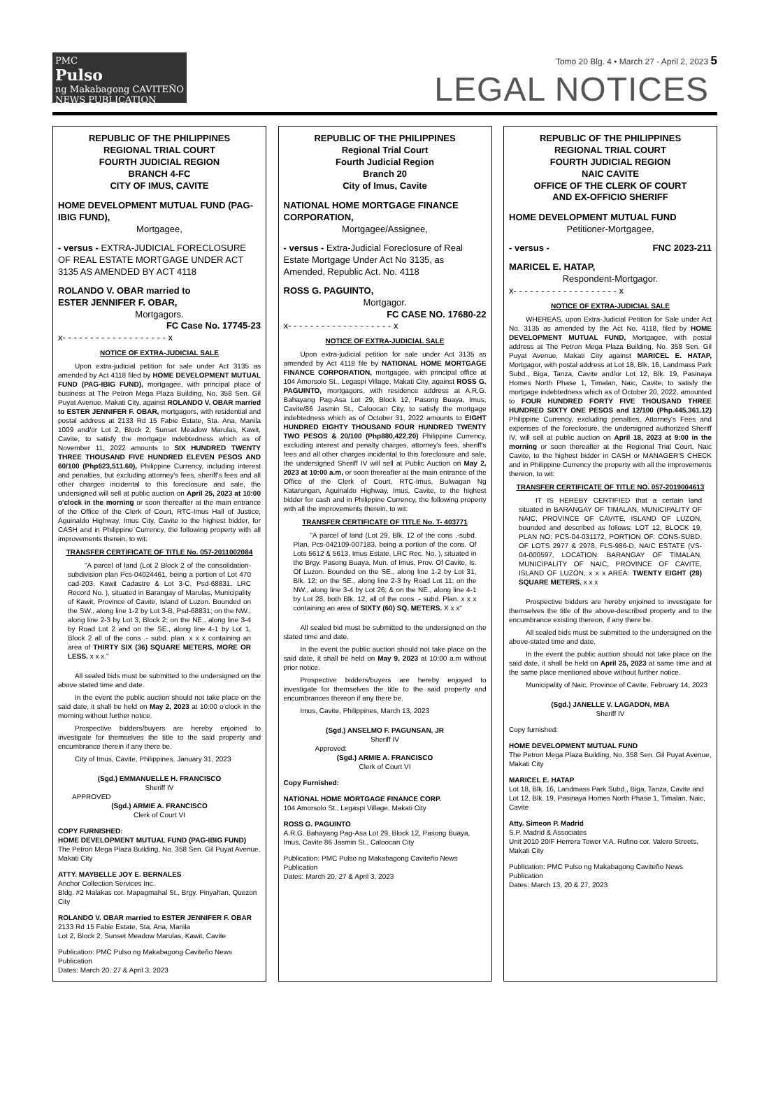PMC
Pulso
ng Makabagong CAVITEÑO NEWS PUBLICATION
Tomo 20 Blg. 4 • March 27 - April 2, 2023 5
LEGAL NOTICES
REPUBLIC OF THE PHILIPPINES
REGIONAL TRIAL COURT
FOURTH JUDICIAL REGION
BRANCH 4-FC
CITY OF IMUS, CAVITE
HOME DEVELOPMENT MUTUAL FUND (PAG-IBIG FUND),
Mortgagee,
- versus - EXTRA-JUDICIAL FORECLOSURE OF REAL ESTATE MORTGAGE UNDER ACT 3135 AS AMENDED BY ACT 4118
ROLANDO V. OBAR married to
ESTER JENNIFER F. OBAR,
Mortgagors.
FC Case No. 17745-23
x- - - - - - - - - - - - - - - - - - - x
NOTICE OF EXTRA-JUDICIAL SALE
Upon extra-judicial petition for sale under Act 3135 as amended by Act 4118 filed by HOME DEVELOPMENT MUTUAL FUND (PAG-IBIG FUND), mortgagee, with principal place of business at The Petron Mega Plaza Building, No. 358 Sen. Gil Puyat Avenue, Makati City, against ROLANDO V. OBAR married to ESTER JENNIFER F. OBAR, mortgagors, with residential and postal address at 2133 Rd 15 Fabie Estate, Sta. Ana, Manila 1009 and/or Lot 2, Block 2, Sunset Meadow Marulas, Kawit, Cavite, to satisfy the mortgage indebtedness which as of November 11, 2022 amounts to SIX HUNDRED TWENTY THREE THOUSAND FIVE HUNDRED ELEVEN PESOS AND 60/100 (Php623,511.60), Philippine Currency, including interest and penalties, but excluding attorney's fees, sheriff's fees and all other charges incidental to this foreclosure and sale, the undersigned will sell at public auction on April 25, 2023 at 10:00 o'clock in the morning or soon thereafter at the main entrance of the Office of the Clerk of Court, RTC-Imus Hall of Justice, Aguinaldo Highway, Imus City, Cavite to the highest bidder, for CASH and in Philippine Currency, the following property with all improvements therein, to wit:
TRANSFER CERTIFICATE OF TITLE No. 057-2011002084
"A parcel of land (Lot 2 Block 2 of the consolidation-subdivision plan Pcs-04024461, being a portion of Lot 470 cad-203, Kawit Cadastre & Lot 3-C, Psd-68831, LRC Record No. ), situated in Barangay of Marulas, Municipality of Kawit, Province of Cavite, Island of Luzon. Bounded on the SW., along line 1-2 by Lot 3-B, Psd-68831; on the NW., along line 2-3 by Lot 3, Block 2; on the NE., along line 3-4 by Road Lot 2 and on the SE., along line 4-1 by Lot 1, Block 2 all of the cons .- subd. plan. x x x containing an area of THIRTY SIX (36) SQUARE METERS, MORE OR LESS. x x x."
All sealed bids must be submitted to the undersigned on the above stated time and date.
In the event the public auction should not take place on the said date, it shall be held on May 2, 2023 at 10:00 o'clock in the morning without further notice.
Prospective bidders/buyers are hereby enjoined to investigate for themselves the title to the said property and encumbrance therein if any there be.
City of Imus, Cavite, Philippines, January 31, 2023
(Sgd.) EMMANUELLE H. FRANCISCO
Sheriff IV
APPROVED
(Sgd.) ARMIE A. FRANCISCO
Clerk of Court VI
COPY FURNISHED:
HOME DEVELOPMENT MUTUAL FUND (PAG-IBIG FUND)
The Petron Mega Plaza Building, No. 358 Sen. Gil Puyat Avenue, Makati City
ATTY. MAYBELLE JOY E. BERNALES
Anchor Collection Services Inc.
Bldg. #2 Malakas cor. Mapagmahal St., Brgy. Pinyahan, Quezon City
ROLANDO V. OBAR married to ESTER JENNIFER F. OBAR
2133 Rd 15 Fabie Estate, Sta. Ana, Manila
Lot 2, Block 2, Sunset Meadow Marulas, Kawit, Cavite
Publication: PMC Pulso ng Makabagong Caviteño News Publication
Dates: March 20, 27 & April 3, 2023
REPUBLIC OF THE PHILIPPINES
Regional Trial Court
Fourth Judicial Region
Branch 20
City of Imus, Cavite
NATIONAL HOME MORTGAGE FINANCE CORPORATION,
Mortgagee/Assignee,
- versus - Extra-Judicial Foreclosure of Real Estate Mortgage Under Act No 3135, as Amended, Republic Act. No. 4118
ROSS G. PAGUINTO,
Mortgagor.
FC CASE NO. 17680-22
x- - - - - - - - - - - - - - - - - - - x
NOTICE OF EXTRA-JUDICIAL SALE
Upon extra-judicial petition for sale under Act 3135 as amended by Act 4118 file by NATIONAL HOME MORTGAGE FINANCE CORPORATION, mortgagee, with principal office at 104 Amorsolo St., Legaspi Village, Makati City, against ROSS G. PAGUINTO, mortgagors, with residence address at A.R.G. Bahayang Pag-Asa Lot 29, Block 12, Pasong Buaya, Imus, Cavite/86 Jasmin St., Caloocan City, to satisfy the mortgage indebtedness which as of October 31, 2022 amounts to EIGHT HUNDRED EIGHTY THOUSAND FOUR HUNDRED TWENTY TWO PESOS & 20/100 (Php880,422.20) Philippine Currency, excluding interest and penalty charges, attorney's fees, sheriff's fees and all other charges incidental to this foreclosure and sale, the undersigned Sheriff IV will sell at Public Auction on May 2, 2023 at 10:00 a.m, or soon thereafter at the main entrance of the Office of the Clerk of Court, RTC-Imus, Bulwagan Ng Katarungan, Aguinaldo Highway, Imus, Cavite, to the highest bidder for cash and in Philippine Currency, the following property with all the improvements therein, to wit:
TRANSFER CERTIFICATE OF TITLE No. T- 403771
"A parcel of land (Lot 29, Blk. 12 of the cons .-subd. Plan, Pcs-042109-007183, being a portion of the cons. Of Lots 5612 & 5613, Imus Estate, LRC Rec. No. ), situated in the Brgy. Pasong Buaya, Mun. of Imus, Prov. Of Cavite, Is. Of Luzon. Bounded on the SE., along line 1-2 by Lot 31, Blk. 12; on the SE., along line 2-3 by Road Lot 11; on the NW., along line 3-4 by Lot 26; & on the NE., along line 4-1 by Lot 28, both Blk. 12, all of the cons .- subd. Plan. x x x containing an area of SIXTY (60) SQ. METERS. X x x"
All sealed bid must be submitted to the undersigned on the stated time and date.
In the event the public auction should not take place on the said date, it shall be held on May 9, 2023 at 10:00 a.m without prior notice.
Prospective bidders/buyers are hereby enjoyed to investigate for themselves the title to the said property and encumbrances thereon if any there be.
Imus, Cavite, Philippines, March 13, 2023
(Sgd.) ANSELMO F. PAGUNSAN, JR
Sheriff IV
Approved:
(Sgd.) ARMIE A. FRANCISCO
Clerk of Court VI
Copy Furnished:
NATIONAL HOME MORTGAGE FINANCE CORP.
104 Amorsolo St., Legaspi Village, Makati City
ROSS G. PAGUINTO
A.R.G. Bahayang Pag-Asa Lot 29, Block 12, Pasong Buaya, Imus, Cavite 86 Jasmin St., Caloocan City
Publication: PMC Pulso ng Makabagong Caviteño News Publication
Dates: March 20, 27 & April 3, 2023
REPUBLIC OF THE PHILIPPINES
REGIONAL TRIAL COURT
FOURTH JUDICIAL REGION
NAIC CAVITE
OFFICE OF THE CLERK OF COURT
AND EX-OFFICIO SHERIFF
HOME DEVELOPMENT MUTUAL FUND
Petitioner-Mortgagee,
- versus - FNC 2023-211
MARICEL E. HATAP,
Respondent-Mortgagor.
x- - - - - - - - - - - - - - - - - - - x
NOTICE OF EXTRA-JUDICIAL SALE
WHEREAS, upon Extra-Judicial Petition for Sale under Act No. 3135 as amended by the Act No. 4118, filed by HOME DEVELOPMENT MUTUAL FUND, Mortgagee, with postal address at The Petron Mega Plaza Building, No. 358 Sen. Gil Puyat Avenue, Makati City against MARICEL E. HATAP, Mortgagor, with postal address at Lot 18, Blk. 16, Landmass Park Subd., Biga, Tanza, Cavite and/or Lot 12, Blk. 19, Pasinaya Homes North Phase 1, Timalan, Naic, Cavite, to satisfy the mortgage indebtedness which as of October 20, 2022, amounted to FOUR HUNDRED FORTY FIVE THOUSAND THREE HUNDRED SIXTY ONE PESOS and 12/100 (Php.445,361.12) Philippine Currency, excluding penalties, Attorney's Fees and expenses of the foreclosure, the undersigned authorized Sheriff IV, will sell at public auction on April 18, 2023 at 9:00 in the morning or soon thereafter at the Regional Trial Court, Naic Cavite, to the highest bidder in CASH or MANAGER'S CHECK and in Philippine Currency the property with all the improvements thereon, to wit:
TRANSFER CERTIFICATE OF TITLE NO. 057-2019004613
IT IS HEREBY CERTIFIED that a certain land situated in BARANGAY OF TIMALAN, MUNICIPALITY OF NAIC, PROVINCE OF CAVITE, ISLAND OF LUZON, bounded and described as follows: LOT 12, BLOCK 19, PLAN NO: PCS-04-031172, PORTION OF: CONS-SUBD. OF LOTS 2977 & 2978, FLS-986-D, NAIC ESTATE (VS-04-000597, LOCATION: BARANGAY OF TIMALAN, MUNICIPALITY OF NAIC, PROVINCE OF CAVITE, ISLAND OF LUZON, x x x AREA: TWENTY EIGHT (28) SQUARE METERS. x x x
Prospective bidders are hereby enjoined to investigate for themselves the title of the above-described property and to the encumbrance existing thereon, if any there be.
All sealed bids must be submitted to the undersigned on the above-stated time and date.
In the event the public auction should not take place on the said date, it shall be held on April 25, 2023 at same time and at the same place mentioned above without further notice.
Municipality of Naic, Province of Cavite, February 14, 2023
(Sgd.) JANELLE V. LAGADON, MBA
Sheriff IV
Copy furnished:
HOME DEVELOPMENT MUTUAL FUND
The Petron Mega Plaza Building, No. 358 Sen. Gil Puyat Avenue, Makati City
MARICEL E. HATAP
Lot 18, Blk. 16, Landmass Park Subd., Biga, Tanza, Cavite and Lot 12, Blk. 19, Pasinaya Homes North Phase 1, Timalan, Naic, Cavite
Atty. Simeon P. Madrid
S.P. Madrid & Associates
Unit 2010 20/F Herrera Tower V.A. Rufino cor. Valero Streets, Makati City
Publication: PMC Pulso ng Makabagong Caviteño News Publication
Dates: March 13, 20 & 27, 2023